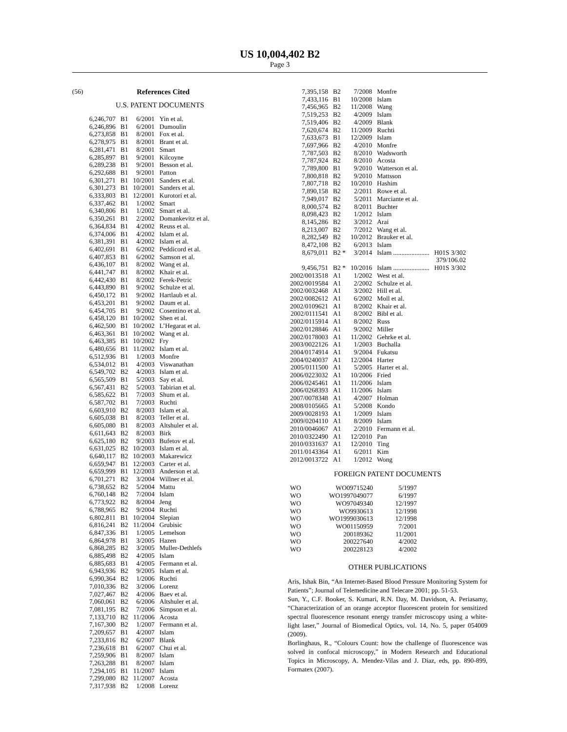US 10,004,402 B2
Page 3
(56) References Cited
U.S. PATENT DOCUMENTS
| 6,246,707 | B1 | 6/2001 | Yin et al. |
| 6,246,896 | B1 | 6/2001 | Dumoulin |
| 6,273,858 | B1 | 8/2001 | Fox et al. |
| 6,278,975 | B1 | 8/2001 | Brant et al. |
| 6,281,471 | B1 | 8/2001 | Smart |
| 6,285,897 | B1 | 9/2001 | Kilcoyne |
| 6,289,238 | B1 | 9/2001 | Besson et al. |
| 6,292,688 | B1 | 9/2001 | Patton |
| 6,301,271 | B1 | 10/2001 | Sanders et al. |
| 6,301,273 | B1 | 10/2001 | Sanders et al. |
| 6,333,803 | B1 | 12/2001 | Kurotori et al. |
| 6,337,462 | B1 | 1/2002 | Smart |
| 6,340,806 | B1 | 1/2002 | Smart et al. |
| 6,350,261 | B1 | 2/2002 | Domankevitz et al. |
| 6,364,834 | B1 | 4/2002 | Reuss et al. |
| 6,374,006 | B1 | 4/2002 | Islam et al. |
| 6,381,391 | B1 | 4/2002 | Islam et al. |
| 6,402,691 | B1 | 6/2002 | Peddicord et al. |
| 6,407,853 | B1 | 6/2002 | Samson et al. |
| 6,436,107 | B1 | 8/2002 | Wang et al. |
| 6,441,747 | B1 | 8/2002 | Khair et al. |
| 6,442,430 | B1 | 8/2002 | Ferek-Petric |
| 6,443,890 | B1 | 9/2002 | Schulze et al. |
| 6,450,172 | B1 | 9/2002 | Hartlaub et al. |
| 6,453,201 | B1 | 9/2002 | Daum et al. |
| 6,454,705 | B1 | 9/2002 | Cosentino et al. |
| 6,458,120 | B1 | 10/2002 | Shen et al. |
| 6,462,500 | B1 | 10/2002 | L’Hegarat et al. |
| 6,463,361 | B1 | 10/2002 | Wang et al. |
| 6,463,385 | B1 | 10/2002 | Fry |
| 6,480,656 | B1 | 11/2002 | Islam et al. |
| 6,512,936 | B1 | 1/2003 | Monfre |
| 6,534,012 | B1 | 4/2003 | Viswanathan |
| 6,549,702 | B2 | 4/2003 | Islam et al. |
| 6,565,509 | B1 | 5/2003 | Say et al. |
| 6,567,431 | B2 | 5/2003 | Tabirian et al. |
| 6,585,622 | B1 | 7/2003 | Shum et al. |
| 6,587,702 | B1 | 7/2003 | Ruchti |
| 6,603,910 | B2 | 8/2003 | Islam et al. |
| 6,605,038 | B1 | 8/2003 | Teller et al. |
| 6,605,080 | B1 | 8/2003 | Altshuler et al. |
| 6,611,643 | B2 | 8/2003 | Birk |
| 6,625,180 | B2 | 9/2003 | Bufetov et al. |
| 6,631,025 | B2 | 10/2003 | Islam et al. |
| 6,640,117 | B2 | 10/2003 | Makarewicz |
| 6,659,947 | B1 | 12/2003 | Carter et al. |
| 6,659,999 | B1 | 12/2003 | Anderson et al. |
| 6,701,271 | B2 | 3/2004 | Willner et al. |
| 6,738,652 | B2 | 5/2004 | Mattu |
| 6,760,148 | B2 | 7/2004 | Islam |
| 6,773,922 | B2 | 8/2004 | Jeng |
| 6,788,965 | B2 | 9/2004 | Ruchti |
| 6,802,811 | B1 | 10/2004 | Slepian |
| 6,816,241 | B2 | 11/2004 | Grubisic |
| 6,847,336 | B1 | 1/2005 | Lemelson |
| 6,864,978 | B1 | 3/2005 | Hazen |
| 6,868,285 | B2 | 3/2005 | Muller-Dethlefs |
| 6,885,498 | B2 | 4/2005 | Islam |
| 6,885,683 | B1 | 4/2005 | Fermann et al. |
| 6,943,936 | B2 | 9/2005 | Islam et al. |
| 6,990,364 | B2 | 1/2006 | Ruchti |
| 7,010,336 | B2 | 3/2006 | Lorenz |
| 7,027,467 | B2 | 4/2006 | Baev et al. |
| 7,060,061 | B2 | 6/2006 | Altshuler et al. |
| 7,081,195 | B2 | 7/2006 | Simpson et al. |
| 7,133,710 | B2 | 11/2006 | Acosta |
| 7,167,300 | B2 | 1/2007 | Fermann et al. |
| 7,209,657 | B1 | 4/2007 | Islam |
| 7,233,816 | B2 | 6/2007 | Blank |
| 7,236,618 | B1 | 6/2007 | Chui et al. |
| 7,259,906 | B1 | 8/2007 | Islam |
| 7,263,288 | B1 | 8/2007 | Islam |
| 7,294,105 | B1 | 11/2007 | Islam |
| 7,299,080 | B2 | 11/2007 | Acosta |
| 7,317,938 | B2 | 1/2008 | Lorenz |
| 7,395,158 | B2 | 7/2008 | Monfre | |
| 7,433,116 | B1 | 10/2008 | Islam | |
| 7,456,965 | B2 | 11/2008 | Wang | |
| 7,519,253 | B2 | 4/2009 | Islam | |
| 7,519,406 | B2 | 4/2009 | Blank | |
| 7,620,674 | B2 | 11/2009 | Ruchti | |
| 7,633,673 | B1 | 12/2009 | Islam | |
| 7,697,966 | B2 | 4/2010 | Monfre | |
| 7,787,503 | B2 | 8/2010 | Wadsworth | |
| 7,787,924 | B2 | 8/2010 | Acosta | |
| 7,789,800 | B1 | 9/2010 | Watterson et al. | |
| 7,800,818 | B2 | 9/2010 | Mattsson | |
| 7,807,718 | B2 | 10/2010 | Hashim | |
| 7,890,158 | B2 | 2/2011 | Rowe et al. | |
| 7,949,017 | B2 | 5/2011 | Marciante et al. | |
| 8,000,574 | B2 | 8/2011 | Buchter | |
| 8,098,423 | B2 | 1/2012 | Islam | |
| 8,145,286 | B2 | 3/2012 | Arai | |
| 8,213,007 | B2 | 7/2012 | Wang et al. | |
| 8,282,549 | B2 | 10/2012 | Brauker et al. | |
| 8,472,108 | B2 | 6/2013 | Islam | |
| 8,679,011 | B2 * | 3/2014 | Islam ...................... | H01S 3/302 |
| | | | | 379/106.02 |
| 9,456,751 | B2 * | 10/2016 | Islam ...................... | H01S 3/302 |
| 2002/0013518 | A1 | 1/2002 | West et al. | |
| 2002/0019584 | A1 | 2/2002 | Schulze et al. | |
| 2002/0032468 | A1 | 3/2002 | Hill et al. | |
| 2002/0082612 | A1 | 6/2002 | Moll et al. | |
| 2002/0109621 | A1 | 8/2002 | Khair et al. | |
| 2002/0111541 | A1 | 8/2002 | Bibl et al. | |
| 2002/0115914 | A1 | 8/2002 | Russ | |
| 2002/0128846 | A1 | 9/2002 | Miller | |
| 2002/0178003 | A1 | 11/2002 | Gehrke et al. | |
| 2003/0022126 | A1 | 1/2003 | Buchalla | |
| 2004/0174914 | A1 | 9/2004 | Fukatsu | |
| 2004/0240037 | A1 | 12/2004 | Harter | |
| 2005/0111500 | A1 | 5/2005 | Harter et al. | |
| 2006/0223032 | A1 | 10/2006 | Fried | |
| 2006/0245461 | A1 | 11/2006 | Islam | |
| 2006/0268393 | A1 | 11/2006 | Islam | |
| 2007/0078348 | A1 | 4/2007 | Holman | |
| 2008/0105665 | A1 | 5/2008 | Kondo | |
| 2009/0028193 | A1 | 1/2009 | Islam | |
| 2009/0204110 | A1 | 8/2009 | Islam | |
| 2010/0046067 | A1 | 2/2010 | Fermann et al. | |
| 2010/0322490 | A1 | 12/2010 | Pan | |
| 2010/0331637 | A1 | 12/2010 | Ting | |
| 2011/0143364 | A1 | 6/2011 | Kim | |
| 2012/0013722 | A1 | 1/2012 | Wong | |
FOREIGN PATENT DOCUMENTS
| WO | WO09715240 | 5/1997 |
| WO | WO1997049077 | 6/1997 |
| WO | WO97049340 | 12/1997 |
| WO | WO9930613 | 12/1998 |
| WO | WO1999030613 | 12/1998 |
| WO | WO01150959 | 7/2001 |
| WO | 200189362 | 11/2001 |
| WO | 200227640 | 4/2002 |
| WO | 200228123 | 4/2002 |
OTHER PUBLICATIONS
Aris, Ishak Bin, “An Internet-Based Blood Pressure Monitoring System for Patients”; Journal of Telemedicine and Telecare 2001; pp. 51-53.
Sun, Y., C.F. Booker, S. Kumari, R.N. Day, M. Davidson, A. Periasamy, “Characterization of an orange acceptor fluorescent protein for sensitized spectral fluorescence resonant energy transfer microscopy using a white-light laser,” Journal of Biomedical Optics, vol. 14, No. 5, paper 054009 (2009).
Borlinghaus, R., “Colours Count: how the challenge of fluorescence was solved in confocal microscopy,” in Modern Research and Educational Topics in Microscopy, A. Mendez-Vilas and J. Diaz, eds, pp. 890-899, Formatex (2007).